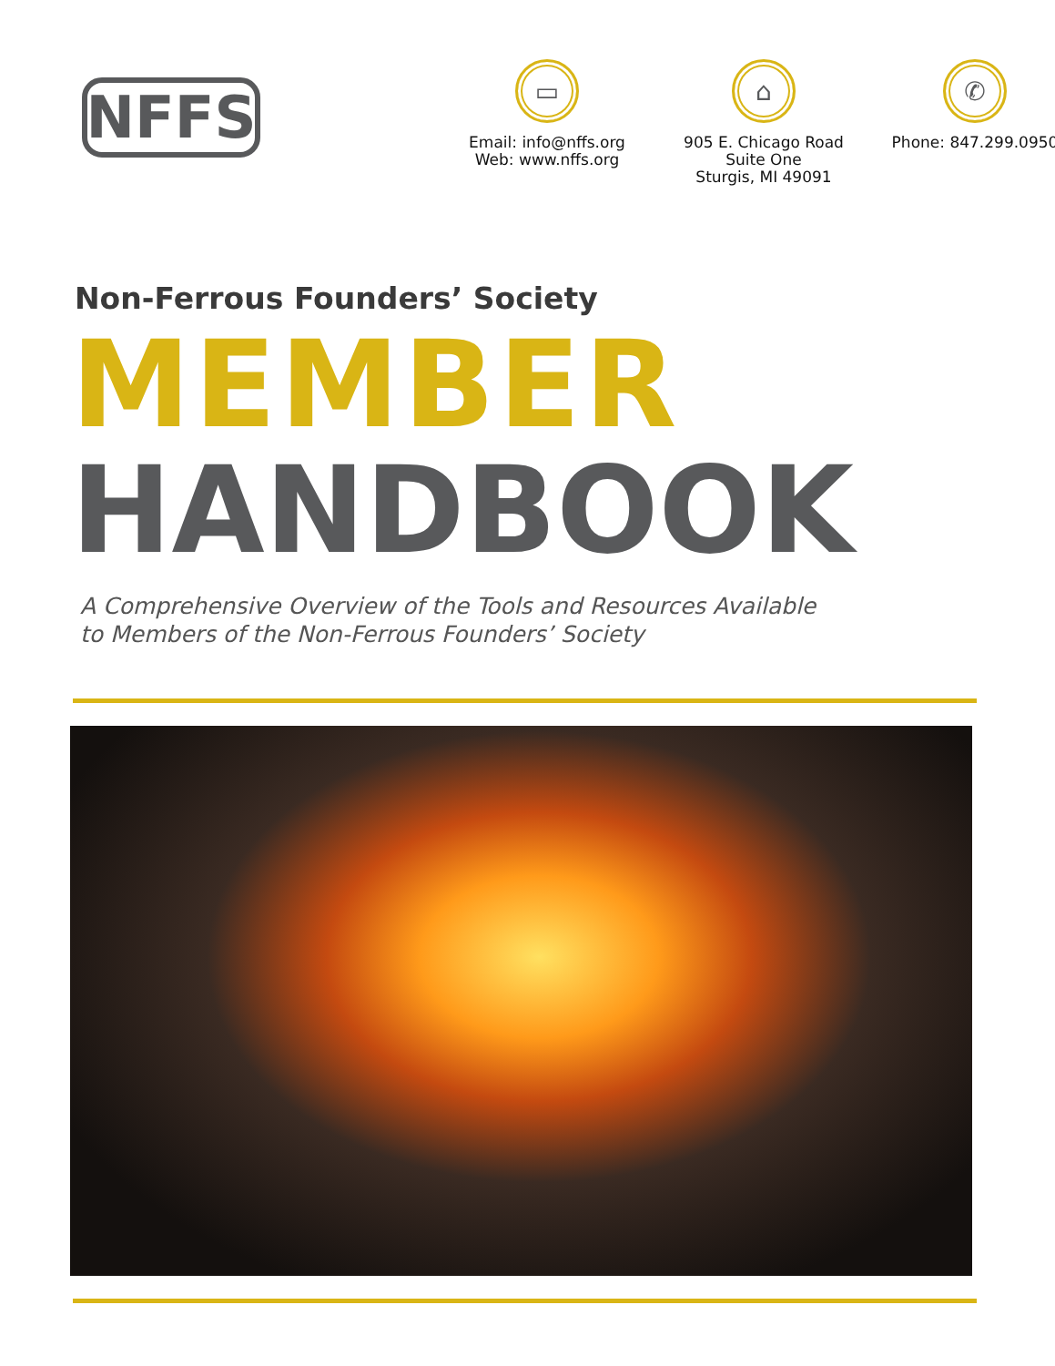NFFS
▭
Email: info@nffs.org
Web: www.nffs.org
⌂
905 E. Chicago Road
Suite One
Sturgis, MI 49091
✆
Phone: 847.299.0950
Non-Ferrous Founders’ Society
MEMBER
HANDBOOK
A Comprehensive Overview of the Tools and Resources Available
to Members of the Non-Ferrous Founders’ Society